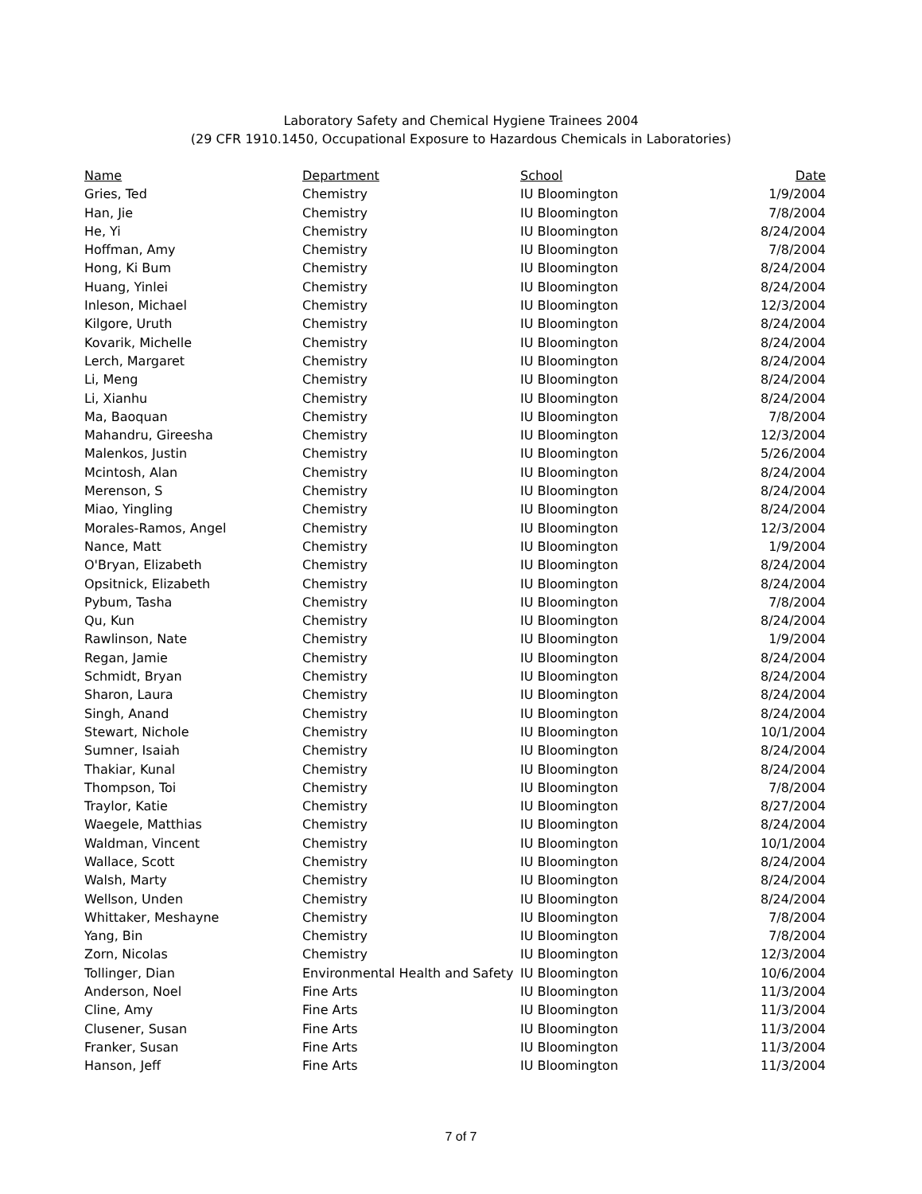Laboratory Safety and Chemical Hygiene Trainees 2004
(29 CFR 1910.1450, Occupational Exposure to Hazardous Chemicals in Laboratories)
| Name | Department | School | Date |
| --- | --- | --- | --- |
| Gries, Ted | Chemistry | IU Bloomington | 1/9/2004 |
| Han, Jie | Chemistry | IU Bloomington | 7/8/2004 |
| He, Yi | Chemistry | IU Bloomington | 8/24/2004 |
| Hoffman, Amy | Chemistry | IU Bloomington | 7/8/2004 |
| Hong, Ki Bum | Chemistry | IU Bloomington | 8/24/2004 |
| Huang, Yinlei | Chemistry | IU Bloomington | 8/24/2004 |
| Inleson, Michael | Chemistry | IU Bloomington | 12/3/2004 |
| Kilgore, Uruth | Chemistry | IU Bloomington | 8/24/2004 |
| Kovarik, Michelle | Chemistry | IU Bloomington | 8/24/2004 |
| Lerch, Margaret | Chemistry | IU Bloomington | 8/24/2004 |
| Li, Meng | Chemistry | IU Bloomington | 8/24/2004 |
| Li, Xianhu | Chemistry | IU Bloomington | 8/24/2004 |
| Ma, Baoquan | Chemistry | IU Bloomington | 7/8/2004 |
| Mahandru, Gireesha | Chemistry | IU Bloomington | 12/3/2004 |
| Malenkos, Justin | Chemistry | IU Bloomington | 5/26/2004 |
| Mcintosh, Alan | Chemistry | IU Bloomington | 8/24/2004 |
| Merenson, S | Chemistry | IU Bloomington | 8/24/2004 |
| Miao, Yingling | Chemistry | IU Bloomington | 8/24/2004 |
| Morales-Ramos, Angel | Chemistry | IU Bloomington | 12/3/2004 |
| Nance, Matt | Chemistry | IU Bloomington | 1/9/2004 |
| O'Bryan, Elizabeth | Chemistry | IU Bloomington | 8/24/2004 |
| Opsitnick, Elizabeth | Chemistry | IU Bloomington | 8/24/2004 |
| Pybum, Tasha | Chemistry | IU Bloomington | 7/8/2004 |
| Qu, Kun | Chemistry | IU Bloomington | 8/24/2004 |
| Rawlinson, Nate | Chemistry | IU Bloomington | 1/9/2004 |
| Regan, Jamie | Chemistry | IU Bloomington | 8/24/2004 |
| Schmidt, Bryan | Chemistry | IU Bloomington | 8/24/2004 |
| Sharon, Laura | Chemistry | IU Bloomington | 8/24/2004 |
| Singh, Anand | Chemistry | IU Bloomington | 8/24/2004 |
| Stewart, Nichole | Chemistry | IU Bloomington | 10/1/2004 |
| Sumner, Isaiah | Chemistry | IU Bloomington | 8/24/2004 |
| Thakiar, Kunal | Chemistry | IU Bloomington | 8/24/2004 |
| Thompson, Toi | Chemistry | IU Bloomington | 7/8/2004 |
| Traylor, Katie | Chemistry | IU Bloomington | 8/27/2004 |
| Waegele, Matthias | Chemistry | IU Bloomington | 8/24/2004 |
| Waldman, Vincent | Chemistry | IU Bloomington | 10/1/2004 |
| Wallace, Scott | Chemistry | IU Bloomington | 8/24/2004 |
| Walsh, Marty | Chemistry | IU Bloomington | 8/24/2004 |
| Wellson, Unden | Chemistry | IU Bloomington | 8/24/2004 |
| Whittaker, Meshayne | Chemistry | IU Bloomington | 7/8/2004 |
| Yang, Bin | Chemistry | IU Bloomington | 7/8/2004 |
| Zorn, Nicolas | Chemistry | IU Bloomington | 12/3/2004 |
| Tollinger, Dian | Environmental Health and Safety | IU Bloomington | 10/6/2004 |
| Anderson, Noel | Fine Arts | IU Bloomington | 11/3/2004 |
| Cline, Amy | Fine Arts | IU Bloomington | 11/3/2004 |
| Clusener, Susan | Fine Arts | IU Bloomington | 11/3/2004 |
| Franker, Susan | Fine Arts | IU Bloomington | 11/3/2004 |
| Hanson, Jeff | Fine Arts | IU Bloomington | 11/3/2004 |
7 of 7